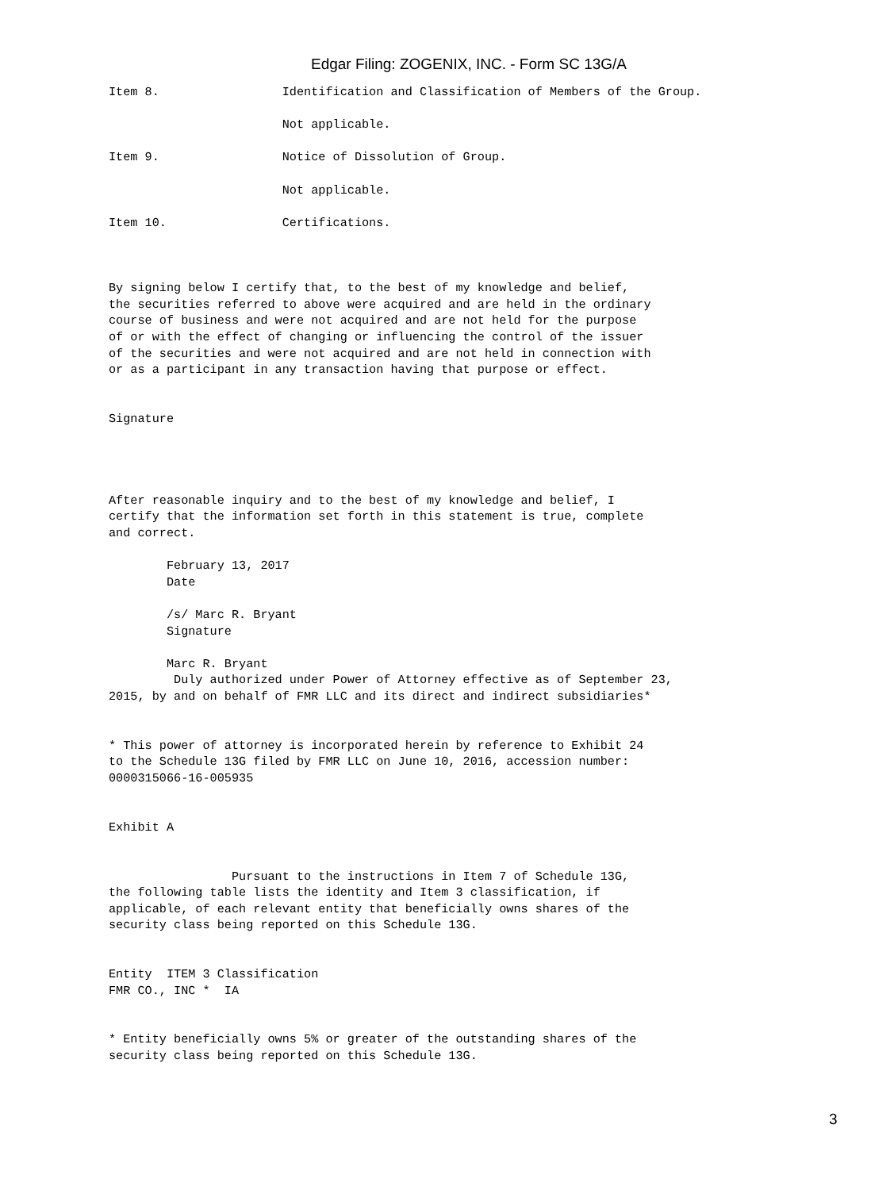Edgar Filing: ZOGENIX, INC. - Form SC 13G/A
Item 8. Identification and Classification of Members of the Group. Not applicable. Item 9. Notice of Dissolution of Group. Not applicable. Item 10. Certifications. By signing below I certify that, to the best of my knowledge and belief, the securities referred to above were acquired and are held in the ordinary course of business and were not acquired and are not held for the purpose of or with the effect of changing or influencing the control of the issuer of the securities and were not acquired and are not held in connection with or as a participant in any transaction having that purpose or effect. Signature After reasonable inquiry and to the best of my knowledge and belief, I certify that the information set forth in this statement is true, complete and correct. February 13, 2017 Date /s/ Marc R. Bryant Signature Marc R. Bryant Duly authorized under Power of Attorney effective as of September 23, 2015, by and on behalf of FMR LLC and its direct and indirect subsidiaries* * This power of attorney is incorporated herein by reference to Exhibit 24 to the Schedule 13G filed by FMR LLC on June 10, 2016, accession number: 0000315066-16-005935 Exhibit A Pursuant to the instructions in Item 7 of Schedule 13G, the following table lists the identity and Item 3 classification, if applicable, of each relevant entity that beneficially owns shares of the security class being reported on this Schedule 13G. Entity ITEM 3 Classification FMR CO., INC * IA * Entity beneficially owns 5% or greater of the outstanding shares of the security class being reported on this Schedule 13G.
3